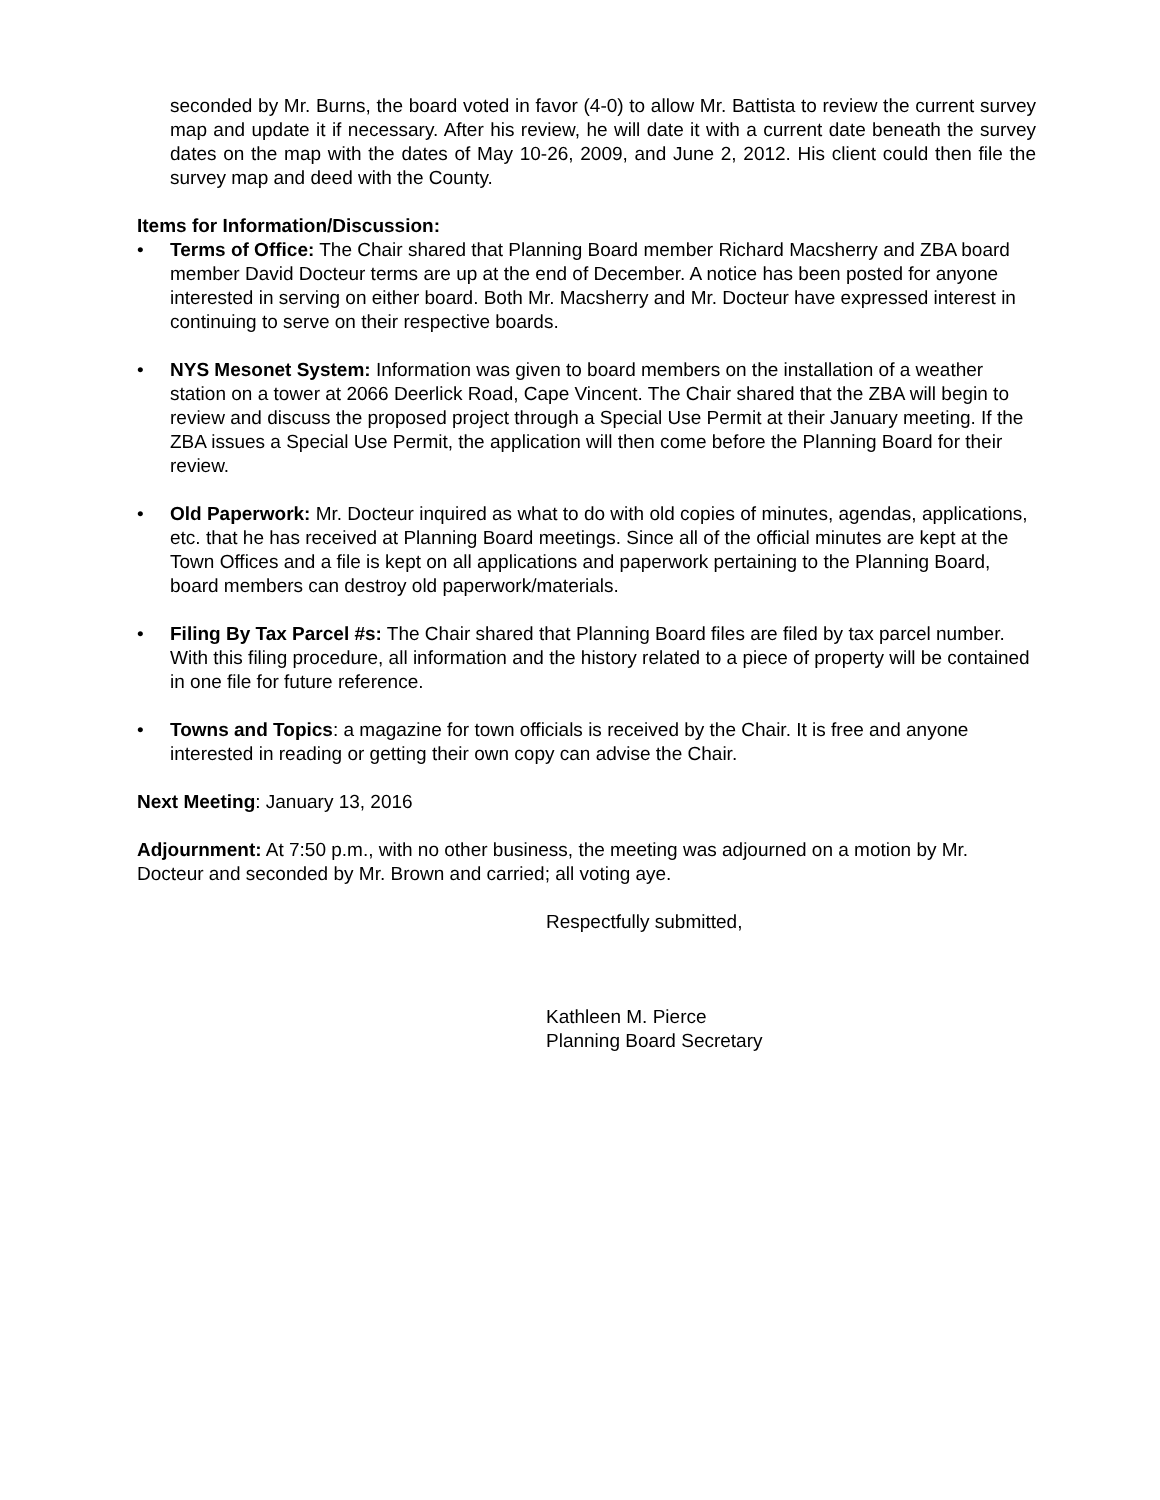seconded by Mr. Burns, the board voted in favor (4-0) to allow Mr. Battista to review the current survey map and update it if necessary. After his review, he will date it with a current date beneath the survey dates on the map with the dates of May 10-26, 2009, and June 2, 2012. His client could then file the survey map and deed with the County.
Items for Information/Discussion:
• Terms of Office: The Chair shared that Planning Board member Richard Macsherry and ZBA board member David Docteur terms are up at the end of December. A notice has been posted for anyone interested in serving on either board. Both Mr. Macsherry and Mr. Docteur have expressed interest in continuing to serve on their respective boards.
• NYS Mesonet System: Information was given to board members on the installation of a weather station on a tower at 2066 Deerlick Road, Cape Vincent. The Chair shared that the ZBA will begin to review and discuss the proposed project through a Special Use Permit at their January meeting. If the ZBA issues a Special Use Permit, the application will then come before the Planning Board for their review.
• Old Paperwork: Mr. Docteur inquired as what to do with old copies of minutes, agendas, applications, etc. that he has received at Planning Board meetings. Since all of the official minutes are kept at the Town Offices and a file is kept on all applications and paperwork pertaining to the Planning Board, board members can destroy old paperwork/materials.
• Filing By Tax Parcel #s: The Chair shared that Planning Board files are filed by tax parcel number. With this filing procedure, all information and the history related to a piece of property will be contained in one file for future reference.
• Towns and Topics: a magazine for town officials is received by the Chair. It is free and anyone interested in reading or getting their own copy can advise the Chair.
Next Meeting: January 13, 2016
Adjournment: At 7:50 p.m., with no other business, the meeting was adjourned on a motion by Mr. Docteur and seconded by Mr. Brown and carried; all voting aye.
Respectfully submitted,
Kathleen M. Pierce
Planning Board Secretary